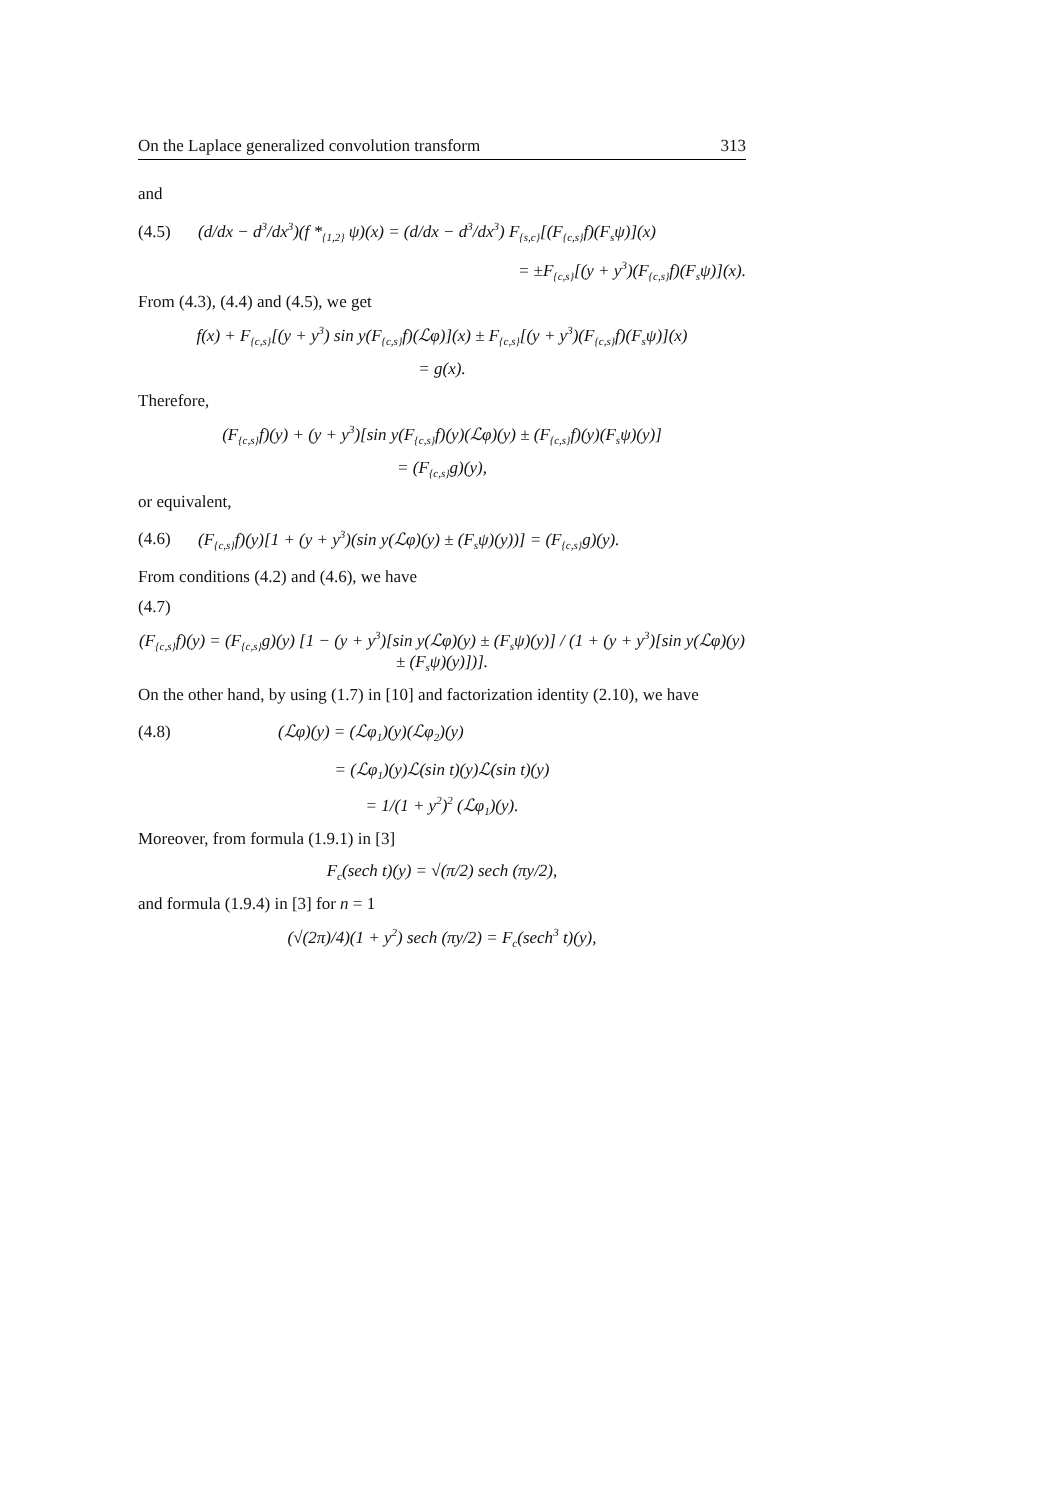On the Laplace generalized convolution transform 313
and
(4.5) (d/dx − d<sup>3</sup>/dx<sup>3</sup>)(f *<sub>{1,2}</sub> ψ)(x) = (d/dx − d<sup>3</sup>/dx<sup>3</sup>) F<sub>{s,c}</sub>[(F<sub>{c,s}</sub>f)(F<sub>s</sub>ψ)](x)
= ±F<sub>{c,s}</sub>[(y + y<sup>3</sup>)(F<sub>{c,s}</sub>f)(F<sub>s</sub>ψ)](x).
From (4.3), (4.4) and (4.5), we get
f(x) + F<sub>{c,s}</sub>[(y + y<sup>3</sup>) sin y(F<sub>{c,s}</sub>f)(ℒφ)](x) ± F<sub>{c,s}</sub>[(y + y<sup>3</sup>)(F<sub>{c,s}</sub>f)(F<sub>s</sub>ψ)](x)
= g(x).
Therefore,
(F<sub>{c,s}</sub>f)(y) + (y + y<sup>3</sup>)[sin y(F<sub>{c,s}</sub>f)(y)(ℒφ)(y) ± (F<sub>{c,s}</sub>f)(y)(F<sub>s</sub>ψ)(y)]
= (F<sub>{c,s}</sub>g)(y),
or equivalent,
(4.6) (F<sub>{c,s}</sub>f)(y)[1 + (y + y<sup>3</sup>)(sin y(ℒφ)(y) ± (F<sub>s</sub>ψ)(y))] = (F<sub>{c,s}</sub>g)(y).
From conditions (4.2) and (4.6), we have
(4.7)
(F<sub>{c,s}</sub>f)(y) = (F<sub>{c,s}</sub>g)(y) [1 − (y + y<sup>3</sup>)[sin y(ℒφ)(y) ± (F<sub>s</sub>ψ)(y)] / (1 + (y + y<sup>3</sup>)[sin y(ℒφ)(y) ± (F<sub>s</sub>ψ)(y)])].
On the other hand, by using (1.7) in [10] and factorization identity (2.10), we have
(4.8) (ℒφ)(y) = (ℒφ<sub>1</sub>)(y)(ℒφ<sub>2</sub>)(y)
= (ℒφ<sub>1</sub>)(y)ℒ(sin t)(y)ℒ(sin t)(y)
= 1/(1 + y<sup>2</sup>)<sup>2</sup> (ℒφ<sub>1</sub>)(y).
Moreover, from formula (1.9.1) in [3]
F<sub>c</sub>(sech t)(y) = √(π/2) sech (πy/2),
and formula (1.9.4) in [3] for n = 1
(√(2π)/4)(1 + y<sup>2</sup>) sech (πy/2) = F<sub>c</sub>(sech<sup>3</sup> t)(y),